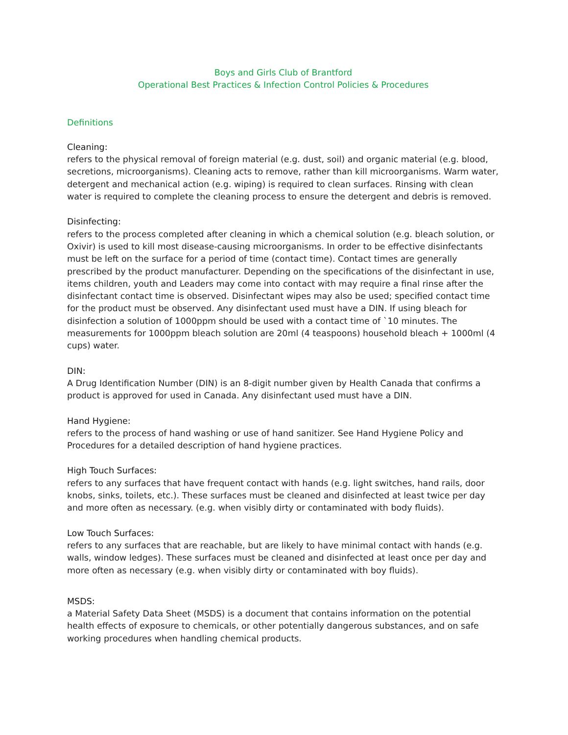Boys and Girls Club of Brantford
Operational Best Practices & Infection Control Policies & Procedures
Definitions
Cleaning:
refers to the physical removal of foreign material (e.g. dust, soil) and organic material (e.g. blood, secretions, microorganisms). Cleaning acts to remove, rather than kill microorganisms. Warm water, detergent and mechanical action (e.g. wiping) is required to clean surfaces. Rinsing with clean water is required to complete the cleaning process to ensure the detergent and debris is removed.
Disinfecting:
refers to the process completed after cleaning in which a chemical solution (e.g. bleach solution, or Oxivir) is used to kill most disease-causing microorganisms. In order to be effective disinfectants must be left on the surface for a period of time (contact time). Contact times are generally prescribed by the product manufacturer. Depending on the specifications of the disinfectant in use, items children, youth and Leaders may come into contact with may require a final rinse after the disinfectant contact time is observed. Disinfectant wipes may also be used; specified contact time for the product must be observed. Any disinfectant used must have a DIN. If using bleach for disinfection a solution of 1000ppm should be used with a contact time of `10 minutes. The measurements for 1000ppm bleach solution are 20ml (4 teaspoons) household bleach + 1000ml (4 cups) water.
DIN:
A Drug Identification Number (DIN) is an 8-digit number given by Health Canada that confirms a product is approved for used in Canada. Any disinfectant used must have a DIN.
Hand Hygiene:
refers to the process of hand washing or use of hand sanitizer. See Hand Hygiene Policy and Procedures for a detailed description of hand hygiene practices.
High Touch Surfaces:
refers to any surfaces that have frequent contact with hands (e.g. light switches, hand rails, door knobs, sinks, toilets, etc.). These surfaces must be cleaned and disinfected at least twice per day and more often as necessary. (e.g. when visibly dirty or contaminated with body fluids).
Low Touch Surfaces:
refers to any surfaces that are reachable, but are likely to have minimal contact with hands (e.g. walls, window ledges). These surfaces must be cleaned and disinfected at least once per day and more often as necessary (e.g. when visibly dirty or contaminated with boy fluids).
MSDS:
a Material Safety Data Sheet (MSDS) is a document that contains information on the potential health effects of exposure to chemicals, or other potentially dangerous substances, and on safe working procedures when handling chemical products.